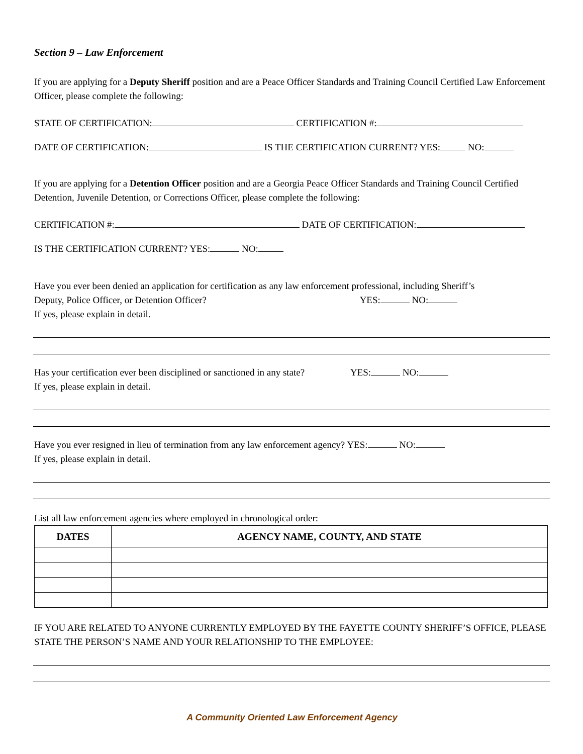Section 9 – Law Enforcement
If you are applying for a Deputy Sheriff position and are a Peace Officer Standards and Training Council Certified Law Enforcement Officer, please complete the following:
STATE OF CERTIFICATION: CERTIFICATION #:
DATE OF CERTIFICATION: IS THE CERTIFICATION CURRENT? YES: NO:
If you are applying for a Detention Officer position and are a Georgia Peace Officer Standards and Training Council Certified Detention, Juvenile Detention, or Corrections Officer, please complete the following:
CERTIFICATION #: DATE OF CERTIFICATION:
IS THE CERTIFICATION CURRENT? YES: NO:
Have you ever been denied an application for certification as any law enforcement professional, including Sheriff’s
Deputy, Police Officer, or Detention Officer? YES: NO:
If yes, please explain in detail.
Has your certification ever been disciplined or sanctioned in any state? YES: NO:
If yes, please explain in detail.
Have you ever resigned in lieu of termination from any law enforcement agency? YES: NO:
If yes, please explain in detail.
List all law enforcement agencies where employed in chronological order:
| DATES | AGENCY NAME, COUNTY, AND STATE |
| --- | --- |
IF YOU ARE RELATED TO ANYONE CURRENTLY EMPLOYED BY THE FAYETTE COUNTY SHERIFF’S OFFICE, PLEASE STATE THE PERSON’S NAME AND YOUR RELATIONSHIP TO THE EMPLOYEE:
A Community Oriented Law Enforcement Agency